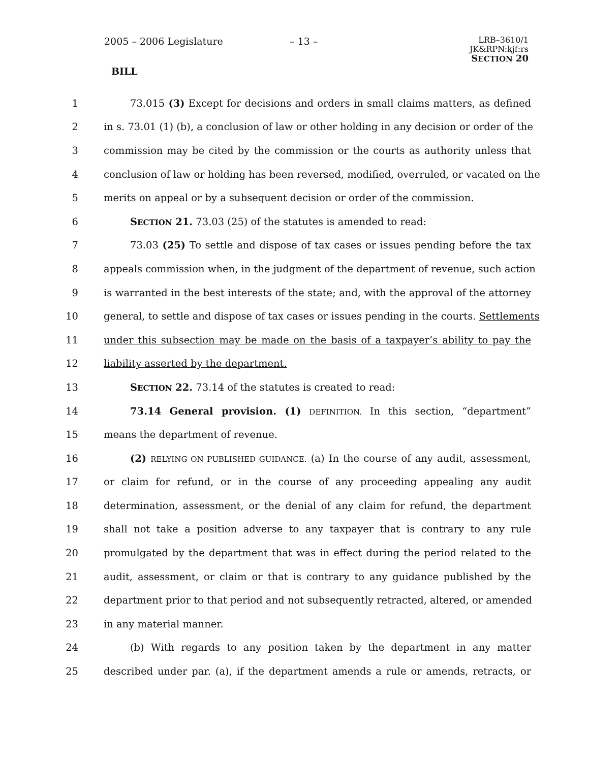2005 – 2006 Legislature – 13 – LRB–3610/1
JK&RPN:kjf:rs
SECTION 20
BILL
1 73.015 (3) Except for decisions and orders in small claims matters, as defined
2 in s. 73.01 (1) (b), a conclusion of law or other holding in any decision or order of the
3 commission may be cited by the commission or the courts as authority unless that
4 conclusion of law or holding has been reversed, modified, overruled, or vacated on the
5 merits on appeal or by a subsequent decision or order of the commission.
6 SECTION 21. 73.03 (25) of the statutes is amended to read:
7 73.03 (25) To settle and dispose of tax cases or issues pending before the tax
8 appeals commission when, in the judgment of the department of revenue, such action
9 is warranted in the best interests of the state; and, with the approval of the attorney
10 general, to settle and dispose of tax cases or issues pending in the courts. Settlements
11 under this subsection may be made on the basis of a taxpayer’s ability to pay the
12 liability asserted by the department.
13 SECTION 22. 73.14 of the statutes is created to read:
14 73.14 General provision. (1) DEFINITION. In this section, “department”
15 means the department of revenue.
16 (2) RELYING ON PUBLISHED GUIDANCE. (a) In the course of any audit, assessment,
17 or claim for refund, or in the course of any proceeding appealing any audit
18 determination, assessment, or the denial of any claim for refund, the department
19 shall not take a position adverse to any taxpayer that is contrary to any rule
20 promulgated by the department that was in effect during the period related to the
21 audit, assessment, or claim or that is contrary to any guidance published by the
22 department prior to that period and not subsequently retracted, altered, or amended
23 in any material manner.
24 (b) With regards to any position taken by the department in any matter
25 described under par. (a), if the department amends a rule or amends, retracts, or